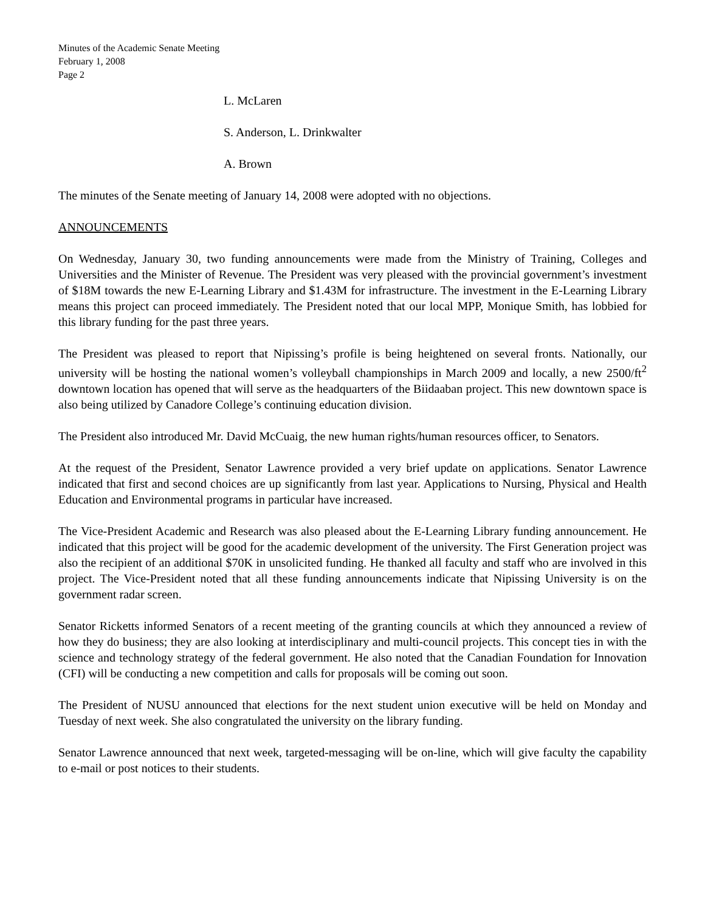Minutes of the Academic Senate Meeting
February 1, 2008
Page 2
L. McLaren
S. Anderson, L. Drinkwalter
A. Brown
The minutes of the Senate meeting of January 14, 2008 were adopted with no objections.
ANNOUNCEMENTS
On Wednesday, January 30, two funding announcements were made from the Ministry of Training, Colleges and Universities and the Minister of Revenue. The President was very pleased with the provincial government’s investment of $18M towards the new E-Learning Library and $1.43M for infrastructure. The investment in the E-Learning Library means this project can proceed immediately. The President noted that our local MPP, Monique Smith, has lobbied for this library funding for the past three years.
The President was pleased to report that Nipissing’s profile is being heightened on several fronts. Nationally, our university will be hosting the national women’s volleyball championships in March 2009 and locally, a new 2500/ft<sup>2</sup> downtown location has opened that will serve as the headquarters of the Biidaaban project. This new downtown space is also being utilized by Canadore College’s continuing education division.
The President also introduced Mr. David McCuaig, the new human rights/human resources officer, to Senators.
At the request of the President, Senator Lawrence provided a very brief update on applications. Senator Lawrence indicated that first and second choices are up significantly from last year. Applications to Nursing, Physical and Health Education and Environmental programs in particular have increased.
The Vice-President Academic and Research was also pleased about the E-Learning Library funding announcement. He indicated that this project will be good for the academic development of the university. The First Generation project was also the recipient of an additional $70K in unsolicited funding. He thanked all faculty and staff who are involved in this project. The Vice-President noted that all these funding announcements indicate that Nipissing University is on the government radar screen.
Senator Ricketts informed Senators of a recent meeting of the granting councils at which they announced a review of how they do business; they are also looking at interdisciplinary and multi-council projects. This concept ties in with the science and technology strategy of the federal government. He also noted that the Canadian Foundation for Innovation (CFI) will be conducting a new competition and calls for proposals will be coming out soon.
The President of NUSU announced that elections for the next student union executive will be held on Monday and Tuesday of next week. She also congratulated the university on the library funding.
Senator Lawrence announced that next week, targeted-messaging will be on-line, which will give faculty the capability to e-mail or post notices to their students.